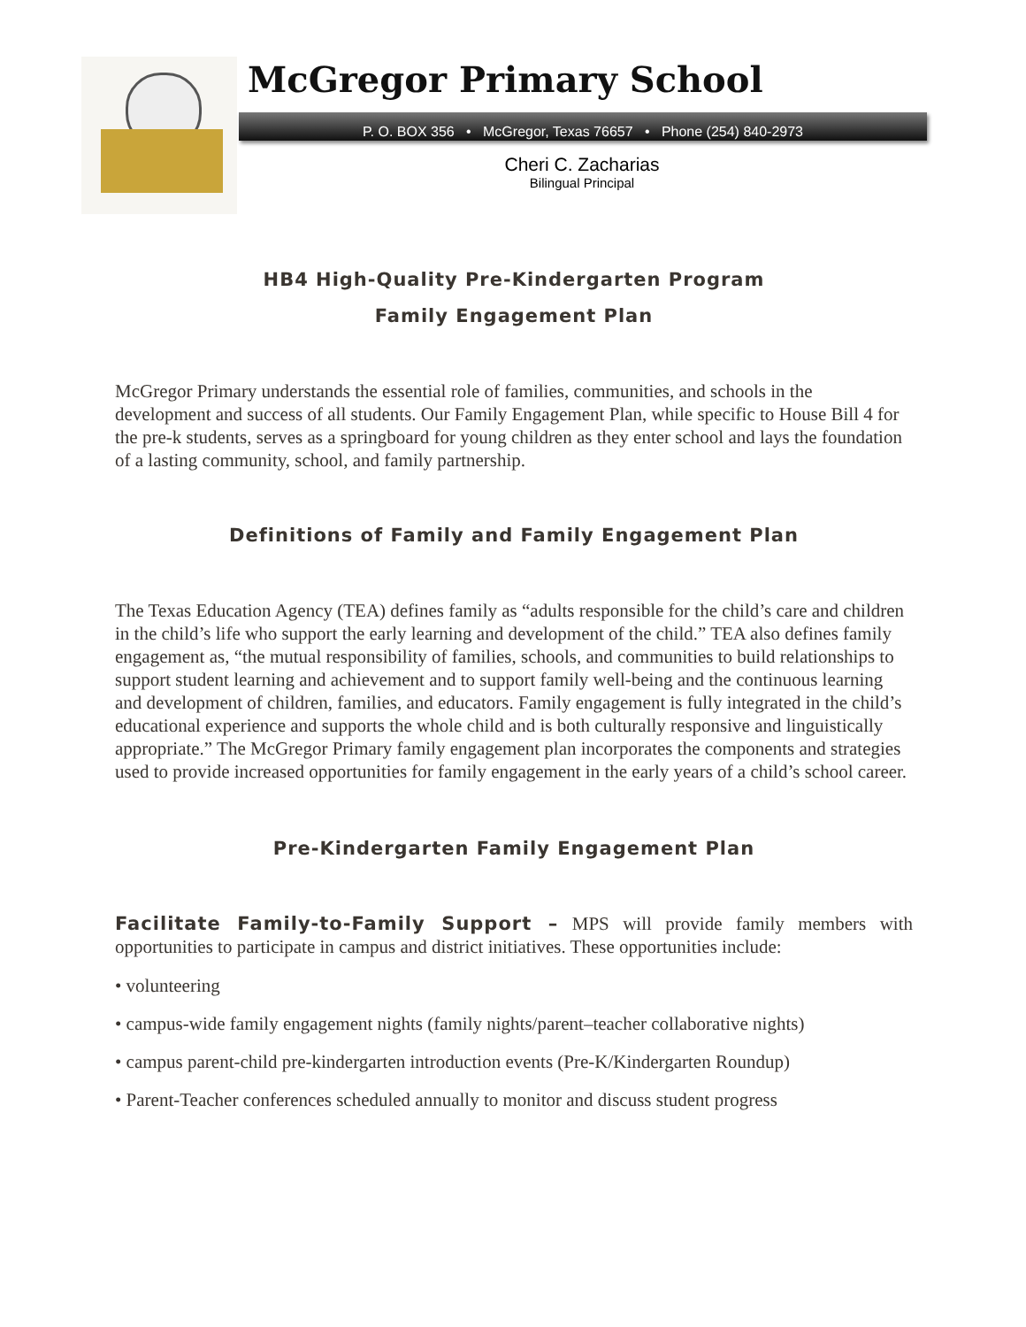McGregor Primary School
P. O. BOX 356 • McGregor, Texas 76657 • Phone (254) 840-2973
Cheri C. Zacharias
Bilingual Principal
HB4 High-Quality Pre-Kindergarten Program
Family Engagement Plan
McGregor Primary understands the essential role of families, communities, and schools in the development and success of all students. Our Family Engagement Plan, while specific to House Bill 4 for the pre-k students, serves as a springboard for young children as they enter school and lays the foundation of a lasting community, school, and family partnership.
Definitions of Family and Family Engagement Plan
The Texas Education Agency (TEA) defines family as “adults responsible for the child’s care and children in the child’s life who support the early learning and development of the child.” TEA also defines family engagement as, “the mutual responsibility of families, schools, and communities to build relationships to support student learning and achievement and to support family well-being and the continuous learning and development of children, families, and educators. Family engagement is fully integrated in the child’s educational experience and supports the whole child and is both culturally responsive and linguistically appropriate.” The McGregor Primary family engagement plan incorporates the components and strategies used to provide increased opportunities for family engagement in the early years of a child’s school career.
Pre-Kindergarten Family Engagement Plan
Facilitate Family-to-Family Support – MPS will provide family members with opportunities to participate in campus and district initiatives. These opportunities include:
• volunteering
• campus-wide family engagement nights (family nights/parent–teacher collaborative nights)
• campus parent-child pre-kindergarten introduction events (Pre-K/Kindergarten Roundup)
• Parent-Teacher conferences scheduled annually to monitor and discuss student progress